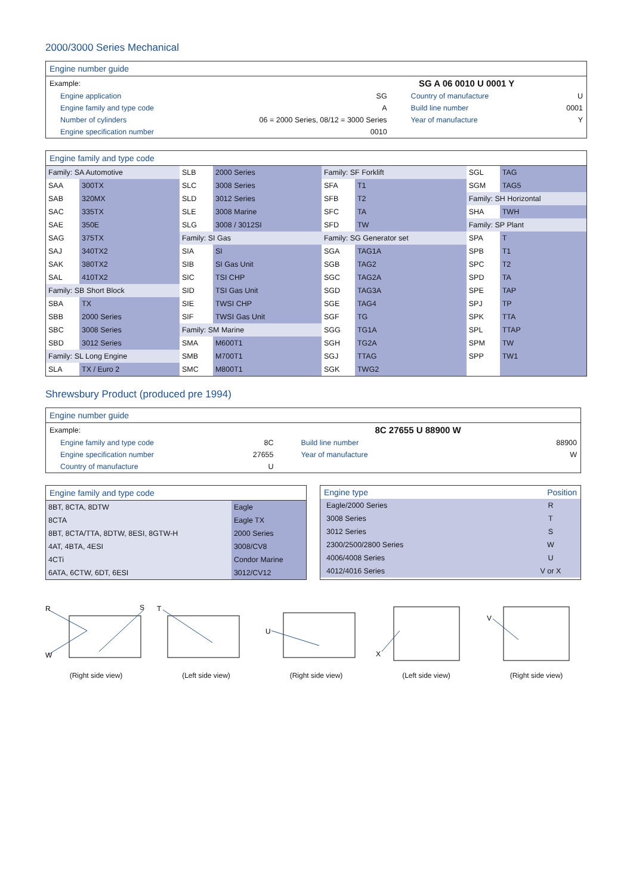2000/3000 Series Mechanical
Engine number guide
| Example: | SG A 06 0010 U 0001 Y | | |
| Engine application | SG | Country of manufacture | U |
| Engine family and type code | A | Build line number | 0001 |
| Number of cylinders | 06 = 2000 Series, 08/12 = 3000 Series | Year of manufacture | Y |
| Engine specification number | 0010 | | |
Engine family and type code
| Family: SA Automotive | | SLB | 2000 Series | Family: SF Forklift | | SGL | TAG |
| SAA | 300TX | SLC | 3008 Series | SFA | T1 | SGM | TAG5 |
| SAB | 320MX | SLD | 3012 Series | SFB | T2 | Family: SH Horizontal | |
| SAC | 335TX | SLE | 3008 Marine | SFC | TA | SHA | TWH |
| SAE | 350E | SLG | 3008 / 3012SI | SFD | TW | Family: SP Plant | |
| SAG | 375TX | Family: SI Gas | | Family: SG Generator set | | SPA | T |
| SAJ | 340TX2 | SIA | SI | SGA | TAG1A | SPB | T1 |
| SAK | 380TX2 | SIB | SI Gas Unit | SGB | TAG2 | SPC | T2 |
| SAL | 410TX2 | SIC | TSI CHP | SGC | TAG2A | SPD | TA |
| Family: SB Short Block | | SID | TSI Gas Unit | SGD | TAG3A | SPE | TAP |
| SBA | TX | SIE | TWSI CHP | SGE | TAG4 | SPJ | TP |
| SBB | 2000 Series | SIF | TWSI Gas Unit | SGF | TG | SPK | TTA |
| SBC | 3008 Series | Family: SM Marine | | SGG | TG1A | SPL | TTAP |
| SBD | 3012 Series | SMA | M600T1 | SGH | TG2A | SPM | TW |
| Family: SL Long Engine | | SMB | M700T1 | SGJ | TTAG | SPP | TW1 |
| SLA | TX / Euro 2 | SMC | M800T1 | SGK | TWG2 | | |
Shrewsbury Product (produced pre 1994)
Engine number guide
| Example: | 8C 27655 U 88900 W | | |
| Engine family and type code | 8C | Build line number | 88900 |
| Engine specification number | 27655 | Year of manufacture | W |
| Country of manufacture | U | | |
Engine family and type code
| 8BT, 8CTA, 8DTW | Eagle |
| 8CTA | Eagle TX |
| 8BT, 8CTA/TTA, 8DTW, 8ESI, 8GTW-H | 2000 Series |
| 4AT, 4BTA, 4ESI | 3008/CV8 |
| 4CTi | Condor Marine |
| 6ATA, 6CTW, 6DT, 6ESI | 3012/CV12 |
| Engine type | Position |
| --- | --- |
| Eagle/2000 Series | R |
| 3008 Series | T |
| 3012 Series | S |
| 2300/2500/2800 Series | W |
| 4006/4008 Series | U |
| 4012/4016 Series | V or X |
R
W
S
(Right side view)
T
(Left side view)
U
(Right side view)
X
(Left side view)
V
(Right side view)